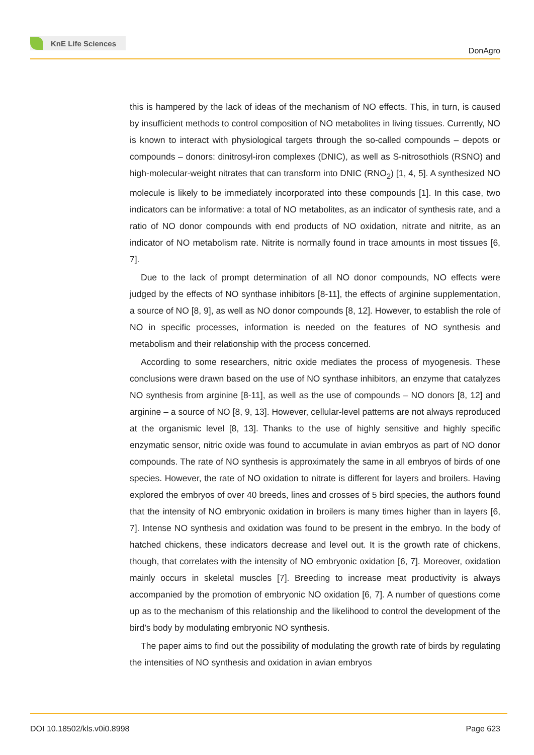KnE Life Sciences
DonAgro
this is hampered by the lack of ideas of the mechanism of NO effects. This, in turn, is caused by insufficient methods to control composition of NO metabolites in living tissues. Currently, NO is known to interact with physiological targets through the so-called compounds – depots or compounds – donors: dinitrosyl-iron complexes (DNIC), as well as S-nitrosothiols (RSNO) and high-molecular-weight nitrates that can transform into DNIC (RNO<sub>2</sub>) [1, 4, 5]. A synthesized NO molecule is likely to be immediately incorporated into these compounds [1]. In this case, two indicators can be informative: a total of NO metabolites, as an indicator of synthesis rate, and a ratio of NO donor compounds with end products of NO oxidation, nitrate and nitrite, as an indicator of NO metabolism rate. Nitrite is normally found in trace amounts in most tissues [6, 7].
Due to the lack of prompt determination of all NO donor compounds, NO effects were judged by the effects of NO synthase inhibitors [8-11], the effects of arginine supplementation, a source of NO [8, 9], as well as NO donor compounds [8, 12]. However, to establish the role of NO in specific processes, information is needed on the features of NO synthesis and metabolism and their relationship with the process concerned.
According to some researchers, nitric oxide mediates the process of myogenesis. These conclusions were drawn based on the use of NO synthase inhibitors, an enzyme that catalyzes NO synthesis from arginine [8-11], as well as the use of compounds – NO donors [8, 12] and arginine – a source of NO [8, 9, 13]. However, cellular-level patterns are not always reproduced at the organismic level [8, 13]. Thanks to the use of highly sensitive and highly specific enzymatic sensor, nitric oxide was found to accumulate in avian embryos as part of NO donor compounds. The rate of NO synthesis is approximately the same in all embryos of birds of one species. However, the rate of NO oxidation to nitrate is different for layers and broilers. Having explored the embryos of over 40 breeds, lines and crosses of 5 bird species, the authors found that the intensity of NO embryonic oxidation in broilers is many times higher than in layers [6, 7]. Intense NO synthesis and oxidation was found to be present in the embryo. In the body of hatched chickens, these indicators decrease and level out. It is the growth rate of chickens, though, that correlates with the intensity of NO embryonic oxidation [6, 7]. Moreover, oxidation mainly occurs in skeletal muscles [7]. Breeding to increase meat productivity is always accompanied by the promotion of embryonic NO oxidation [6, 7]. A number of questions come up as to the mechanism of this relationship and the likelihood to control the development of the bird’s body by modulating embryonic NO synthesis.
The paper aims to find out the possibility of modulating the growth rate of birds by regulating the intensities of NO synthesis and oxidation in avian embryos
DOI 10.18502/kls.v0i0.8998 Page 623